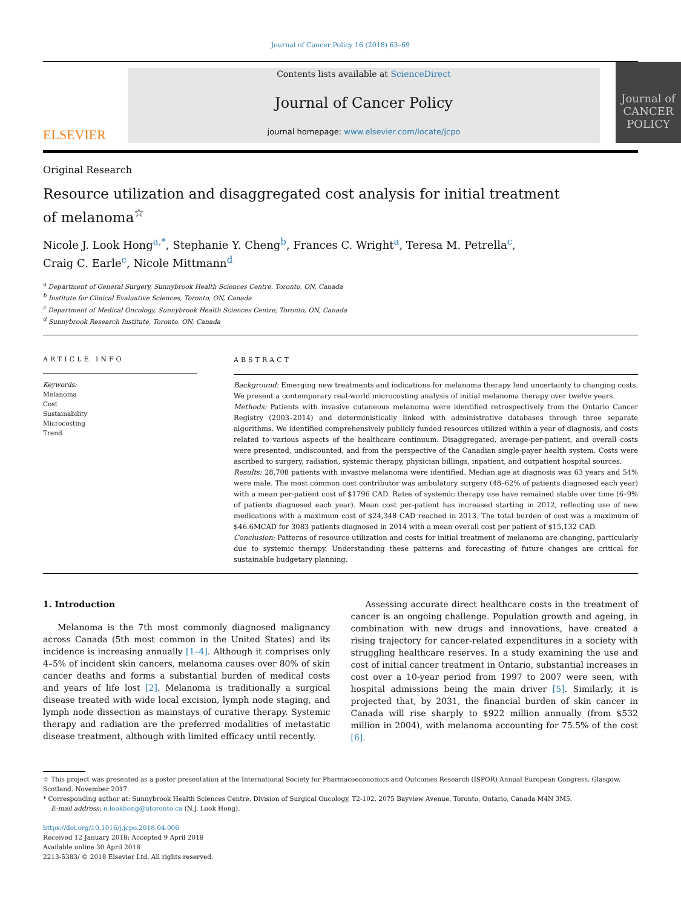Journal of Cancer Policy 16 (2018) 63–69
ELSEVIER
Contents lists available at ScienceDirect
Journal of Cancer Policy
journal homepage: www.elsevier.com/locate/jcpo
Journal of
CANCER
POLICY
Original Research
Resource utilization and disaggregated cost analysis for initial treatment of melanoma<sup>☆</sup>
Nicole J. Look Hong<sup>a,*</sup>, Stephanie Y. Cheng<sup>b</sup>, Frances C. Wright<sup>a</sup>, Teresa M. Petrella<sup>c</sup>,
Craig C. Earle<sup>c</sup>, Nicole Mittmann<sup>d</sup>
<sup>a</sup> Department of General Surgery, Sunnybrook Health Sciences Centre, Toronto, ON, Canada
<sup>b</sup> Institute for Clinical Evaluative Sciences, Toronto, ON, Canada
<sup>c</sup> Department of Medical Oncology, Sunnybrook Health Sciences Centre, Toronto, ON, Canada
<sup>d</sup> Sunnybrook Research Institute, Toronto, ON, Canada
ARTICLE INFO
Keywords:
Melanoma
Cost
Sustainability
Microcosting
Trend
ABSTRACT
Background: Emerging new treatments and indications for melanoma therapy lend uncertainty to changing costs. We present a contemporary real-world microcosting analysis of initial melanoma therapy over twelve years.
Methods: Patients with invasive cutaneous melanoma were identified retrospectively from the Ontario Cancer Registry (2003–2014) and deterministically linked with administrative databases through three separate algorithms. We identified comprehensively publicly funded resources utilized within a year of diagnosis, and costs related to various aspects of the healthcare continuum. Disaggregated, average-per-patient, and overall costs were presented, undiscounted, and from the perspective of the Canadian single-payer health system. Costs were ascribed to surgery, radiation, systemic therapy, physician billings, inpatient, and outpatient hospital sources.
Results: 28,708 patients with invasive melanoma were identified. Median age at diagnosis was 63 years and 54% were male. The most common cost contributor was ambulatory surgery (48–62% of patients diagnosed each year) with a mean per-patient cost of $1796 CAD. Rates of systemic therapy use have remained stable over time (6–9% of patients diagnosed each year). Mean cost per-patient has increased starting in 2012, reflecting use of new medications with a maximum cost of $24,348 CAD reached in 2013. The total burden of cost was a maximum of $46.6MCAD for 3083 patients diagnosed in 2014 with a mean overall cost per patient of $15,132 CAD.
Conclusion: Patterns of resource utilization and costs for initial treatment of melanoma are changing, particularly due to systemic therapy. Understanding these patterns and forecasting of future changes are critical for sustainable budgetary planning.
1. Introduction
Melanoma is the 7th most commonly diagnosed malignancy across Canada (5th most common in the United States) and its incidence is increasing annually [1–4]. Although it comprises only 4–5% of incident skin cancers, melanoma causes over 80% of skin cancer deaths and forms a substantial burden of medical costs and years of life lost [2]. Melanoma is traditionally a surgical disease treated with wide local excision, lymph node staging, and lymph node dissection as mainstays of curative therapy. Systemic therapy and radiation are the preferred modalities of metastatic disease treatment, although with limited efficacy until recently.
Assessing accurate direct healthcare costs in the treatment of cancer is an ongoing challenge. Population growth and ageing, in combination with new drugs and innovations, have created a rising trajectory for cancer-related expenditures in a society with struggling healthcare reserves. In a study examining the use and cost of initial cancer treatment in Ontario, substantial increases in cost over a 10-year period from 1997 to 2007 were seen, with hospital admissions being the main driver [5]. Similarly, it is projected that, by 2031, the financial burden of skin cancer in Canada will rise sharply to $922 million annually (from $532 million in 2004), with melanoma accounting for 75.5% of the cost [6].
☆ This project was presented as a poster presentation at the International Society for Pharmacoeconomics and Outcomes Research (ISPOR) Annual European Congress, Glasgow, Scotland. November 2017.
* Corresponding author at: Sunnybrook Health Sciences Centre, Division of Surgical Oncology, T2-102, 2075 Bayview Avenue, Toronto, Ontario, Canada M4N 3M5.
E-mail address: n.lookhong@utoronto.ca (N.J. Look Hong).
https://doi.org/10.1016/j.jcpo.2018.04.006
Received 12 January 2018; Accepted 9 April 2018
Available online 30 April 2018
2213-5383/ © 2018 Elsevier Ltd. All rights reserved.